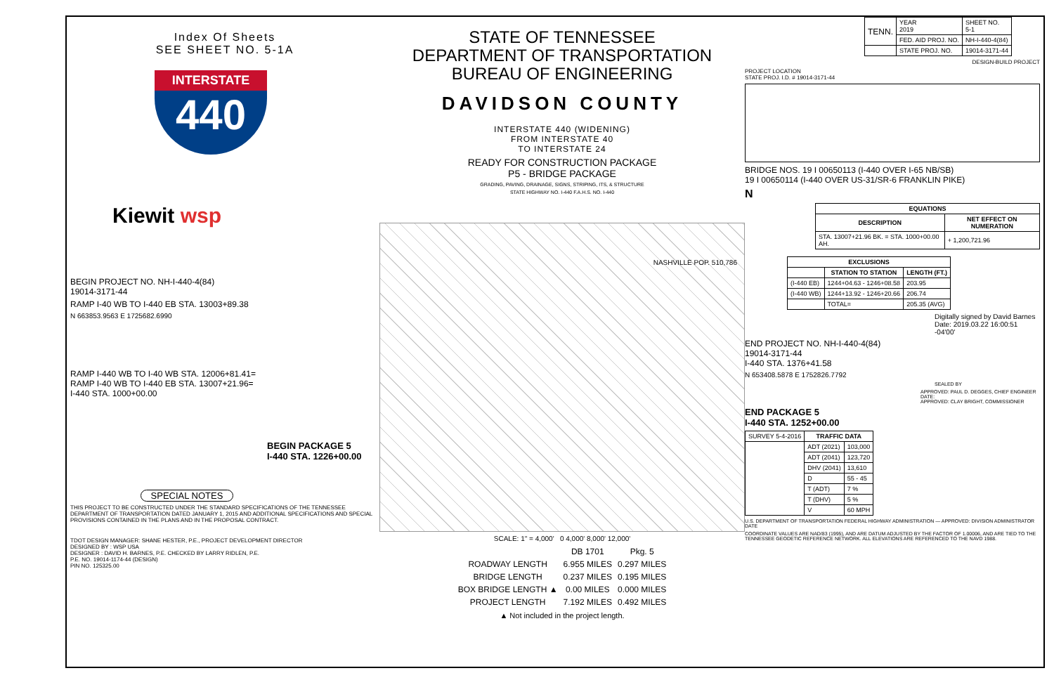Index Of Sheets
SEE SHEET NO. 5-1A
INTERSTATE
440
Kiewit wsp
BEGIN PROJECT NO. NH-I-440-4(84)
19014-3171-44
RAMP I-40 WB TO I-440 EB STA. 13003+89.38
N 663853.9563 E 1725682.6990
RAMP I-440 WB TO I-40 WB STA. 12006+81.41=
RAMP I-40 WB TO I-440 EB STA. 13007+21.96=
I-440 STA. 1000+00.00
BEGIN PACKAGE 5
I-440 STA. 1226+00.00
SPECIAL NOTES
THIS PROJECT TO BE CONSTRUCTED UNDER THE STANDARD SPECIFICATIONS OF THE TENNESSEE DEPARTMENT OF TRANSPORTATION DATED JANUARY 1, 2015 AND ADDITIONAL SPECIFICATIONS AND SPECIAL PROVISIONS CONTAINED IN THE PLANS AND IN THE PROPOSAL CONTRACT.
TDOT DESIGN MANAGER: SHANE HESTER, P.E., PROJECT DEVELOPMENT DIRECTOR
DESIGNED BY : WSP USA
DESIGNER : DAVID H. BARNES, P.E. CHECKED BY LARRY RIDLEN, P.E.
P.E. NO. 19014-1174-44 (DESIGN)
PIN NO. 125325.00
STATE OF TENNESSEE
DEPARTMENT OF TRANSPORTATION
BUREAU OF ENGINEERING
DAVIDSON COUNTY
INTERSTATE 440 (WIDENING)
FROM INTERSTATE 40
TO INTERSTATE 24
READY FOR CONSTRUCTION PACKAGE
P5 - BRIDGE PACKAGE
GRADING, PAVING, DRAINAGE, SIGNS, STRIPING, ITS, & STRUCTURE
STATE HIGHWAY NO. I-440 F.A.H.S. NO. I-440
NASHVILLE POP. 510,786
SCALE: 1" = 4,000' 0 4,000' 8,000' 12,000'
| | DB 1701 | Pkg. 5 |
| ROADWAY LENGTH | 6.955 MILES | 0.297 MILES |
| BRIDGE LENGTH | 0.237 MILES | 0.195 MILES |
| BOX BRIDGE LENGTH ▲ | 0.00 MILES | 0.000 MILES |
| PROJECT LENGTH | 7.192 MILES | 0.492 MILES |
▲ Not included in the project length.
| TENN. | YEAR 2019 | SHEET NO. 5-1 |
| | FED. AID PROJ. NO. | NH-I-440-4(84) |
| | STATE PROJ. NO. | 19014-3171-44 |
DESIGN-BUILD PROJECT
PROJECT LOCATION
STATE PROJ. I.D. # 19014-3171-44
BRIDGE NOS. 19 I 00650113 (I-440 OVER I-65 NB/SB)
19 I 00650114 (I-440 OVER US-31/SR-6 FRANKLIN PIKE)
N
| EQUATIONS | |
| --- | --- |
| DESCRIPTION | NET EFFECT ON NUMERATION |
| STA. 13007+21.96 BK. = STA. 1000+00.00 AH. | + 1,200,721.96 |
| EXCLUSIONS | | |
| --- | --- | --- |
| | STATION TO STATION | LENGTH (FT.) |
| (I-440 EB) | 1244+04.63 - 1246+08.58 | 203.95 |
| (I-440 WB) | 1244+13.92 - 1246+20.66 | 206.74 |
| | TOTAL= | 205.35 (AVG) |
Digitally signed by David Barnes
Date: 2019.03.22 16:00:51 -04'00'
END PROJECT NO. NH-I-440-4(84)
19014-3171-44
I-440 STA. 1376+41.58
N 653408.5878 E 1752826.7792
SEALED BY
APPROVED: PAUL D. DEGGES, CHIEF ENGINEER
DATE:
APPROVED: CLAY BRIGHT, COMMISSIONER
END PACKAGE 5
I-440 STA. 1252+00.00
| SURVEY 5-4-2016 | TRAFFIC DATA | |
| | ADT (2021) | 103,000 |
| | ADT (2041) | 123,720 |
| | DHV (2041) | 13,610 |
| | D | 55 - 45 |
| | T (ADT) | 7 % |
| | T (DHV) | 5 % |
| | V | 60 MPH |
U.S. DEPARTMENT OF TRANSPORTATION FEDERAL HIGHWAY ADMINISTRATION — APPROVED: DIVISION ADMINISTRATOR DATE
COORDINATE VALUES ARE NAD/83 (1995), AND ARE DATUM ADJUSTED BY THE FACTOR OF 1.00006, AND ARE TIED TO THE TENNESSEE GEODETIC REFERENCE NETWORK. ALL ELEVATIONS ARE REFERENCED TO THE NAVD 1988.